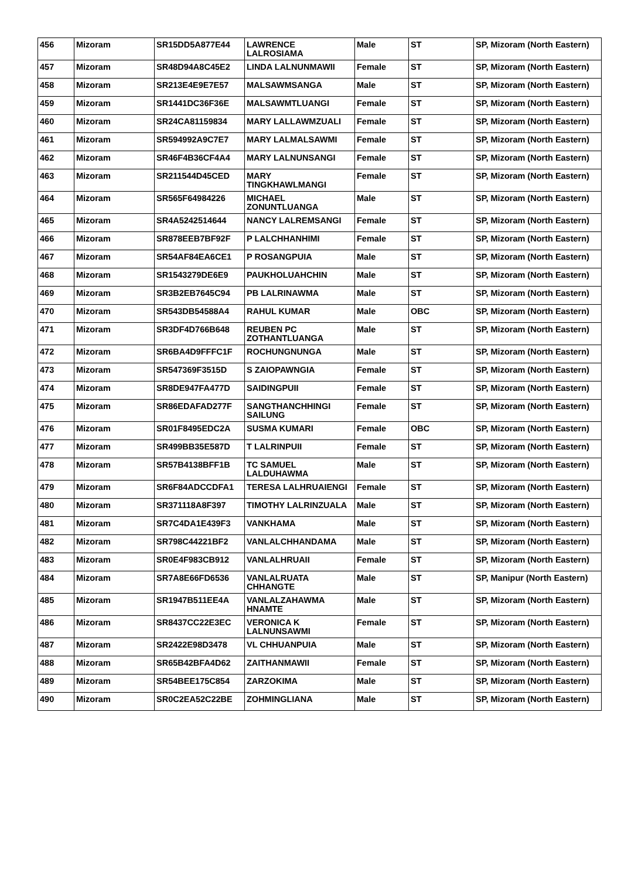| 456 | Mizoram | SR15DD5A877E44 | LAWRENCE LALROSIAMA | Male | ST | SP, Mizoram (North Eastern) |
| 457 | Mizoram | SR48D94A8C45E2 | LINDA LALNUNMAWII | Female | ST | SP, Mizoram (North Eastern) |
| 458 | Mizoram | SR213E4E9E7E57 | MALSAWMSANGA | Male | ST | SP, Mizoram (North Eastern) |
| 459 | Mizoram | SR1441DC36F36E | MALSAWMTLUANGI | Female | ST | SP, Mizoram (North Eastern) |
| 460 | Mizoram | SR24CA81159834 | MARY LALLAWMZUALI | Female | ST | SP, Mizoram (North Eastern) |
| 461 | Mizoram | SR594992A9C7E7 | MARY LALMALSAWMI | Female | ST | SP, Mizoram (North Eastern) |
| 462 | Mizoram | SR46F4B36CF4A4 | MARY LALNUNSANGI | Female | ST | SP, Mizoram (North Eastern) |
| 463 | Mizoram | SR211544D45CED | MARY TINGKHAWLMANGI | Female | ST | SP, Mizoram (North Eastern) |
| 464 | Mizoram | SR565F64984226 | MICHAEL ZONUNTLUANGA | Male | ST | SP, Mizoram (North Eastern) |
| 465 | Mizoram | SR4A5242514644 | NANCY LALREMSANGI | Female | ST | SP, Mizoram (North Eastern) |
| 466 | Mizoram | SR878EEB7BF92F | P LALCHHANHIMI | Female | ST | SP, Mizoram (North Eastern) |
| 467 | Mizoram | SR54AF84EA6CE1 | P ROSANGPUIA | Male | ST | SP, Mizoram (North Eastern) |
| 468 | Mizoram | SR1543279DE6E9 | PAUKHOLUAHCHIN | Male | ST | SP, Mizoram (North Eastern) |
| 469 | Mizoram | SR3B2EB7645C94 | PB LALRINAWMA | Male | ST | SP, Mizoram (North Eastern) |
| 470 | Mizoram | SR543DB54588A4 | RAHUL KUMAR | Male | OBC | SP, Mizoram (North Eastern) |
| 471 | Mizoram | SR3DF4D766B648 | REUBEN PC ZOTHANTLUANGA | Male | ST | SP, Mizoram (North Eastern) |
| 472 | Mizoram | SR6BA4D9FFFC1F | ROCHUNGNUNGA | Male | ST | SP, Mizoram (North Eastern) |
| 473 | Mizoram | SR547369F3515D | S ZAIOPAWNGIA | Female | ST | SP, Mizoram (North Eastern) |
| 474 | Mizoram | SR8DE947FA477D | SAIDINGPUII | Female | ST | SP, Mizoram (North Eastern) |
| 475 | Mizoram | SR86EDAFAD277F | SANGTHANCHHINGI SAILUNG | Female | ST | SP, Mizoram (North Eastern) |
| 476 | Mizoram | SR01F8495EDC2A | SUSMA KUMARI | Female | OBC | SP, Mizoram (North Eastern) |
| 477 | Mizoram | SR499BB35E587D | T LALRINPUII | Female | ST | SP, Mizoram (North Eastern) |
| 478 | Mizoram | SR57B4138BFF1B | TC SAMUEL LALDUHAWMA | Male | ST | SP, Mizoram (North Eastern) |
| 479 | Mizoram | SR6F84ADCCDFA1 | TERESA LALHRUAIENGI | Female | ST | SP, Mizoram (North Eastern) |
| 480 | Mizoram | SR371118A8F397 | TIMOTHY LALRINZUALA | Male | ST | SP, Mizoram (North Eastern) |
| 481 | Mizoram | SR7C4DA1E439F3 | VANKHAMA | Male | ST | SP, Mizoram (North Eastern) |
| 482 | Mizoram | SR798C44221BF2 | VANLALCHHANDAMA | Male | ST | SP, Mizoram (North Eastern) |
| 483 | Mizoram | SR0E4F983CB912 | VANLALHRUAII | Female | ST | SP, Mizoram (North Eastern) |
| 484 | Mizoram | SR7A8E66FD6536 | VANLALRUATA CHHANGTE | Male | ST | SP, Manipur (North Eastern) |
| 485 | Mizoram | SR1947B511EE4A | VANLALZAHAWMA HNAMTE | Male | ST | SP, Mizoram (North Eastern) |
| 486 | Mizoram | SR8437CC22E3EC | VERONICA K LALNUNSAWMI | Female | ST | SP, Mizoram (North Eastern) |
| 487 | Mizoram | SR2422E98D3478 | VL CHHUANPUIA | Male | ST | SP, Mizoram (North Eastern) |
| 488 | Mizoram | SR65B42BFA4D62 | ZAITHANMAWII | Female | ST | SP, Mizoram (North Eastern) |
| 489 | Mizoram | SR54BEE175C854 | ZARZOKIMA | Male | ST | SP, Mizoram (North Eastern) |
| 490 | Mizoram | SR0C2EA52C22BE | ZOHMINGLIANA | Male | ST | SP, Mizoram (North Eastern) |